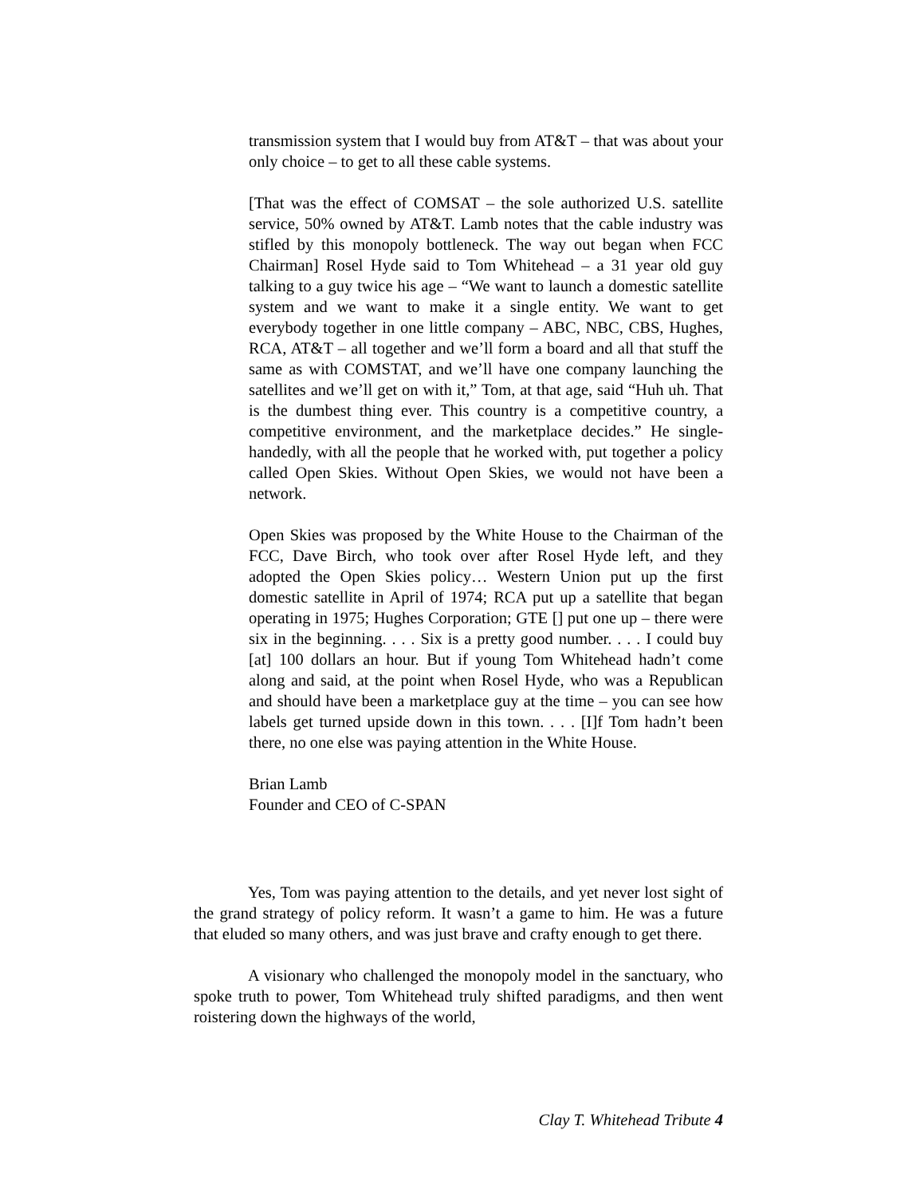transmission system that I would buy from AT&T – that was about your only choice – to get to all these cable systems.
[That was the effect of COMSAT – the sole authorized U.S. satellite service, 50% owned by AT&T. Lamb notes that the cable industry was stifled by this monopoly bottleneck. The way out began when FCC Chairman] Rosel Hyde said to Tom Whitehead – a 31 year old guy talking to a guy twice his age – “We want to launch a domestic satellite system and we want to make it a single entity. We want to get everybody together in one little company – ABC, NBC, CBS, Hughes, RCA, AT&T – all together and we’ll form a board and all that stuff the same as with COMSTAT, and we’ll have one company launching the satellites and we’ll get on with it,” Tom, at that age, said “Huh uh. That is the dumbest thing ever. This country is a competitive country, a competitive environment, and the marketplace decides.” He single-handedly, with all the people that he worked with, put together a policy called Open Skies. Without Open Skies, we would not have been a network.
Open Skies was proposed by the White House to the Chairman of the FCC, Dave Birch, who took over after Rosel Hyde left, and they adopted the Open Skies policy… Western Union put up the first domestic satellite in April of 1974; RCA put up a satellite that began operating in 1975; Hughes Corporation; GTE [] put one up – there were six in the beginning. . . . Six is a pretty good number. . . . I could buy [at] 100 dollars an hour. But if young Tom Whitehead hadn’t come along and said, at the point when Rosel Hyde, who was a Republican and should have been a marketplace guy at the time – you can see how labels get turned upside down in this town. . . . [I]f Tom hadn’t been there, no one else was paying attention in the White House.
Brian Lamb
Founder and CEO of C-SPAN
Yes, Tom was paying attention to the details, and yet never lost sight of the grand strategy of policy reform. It wasn’t a game to him. He was a future that eluded so many others, and was just brave and crafty enough to get there.
A visionary who challenged the monopoly model in the sanctuary, who spoke truth to power, Tom Whitehead truly shifted paradigms, and then went roistering down the highways of the world,
Clay T. Whitehead Tribute 4